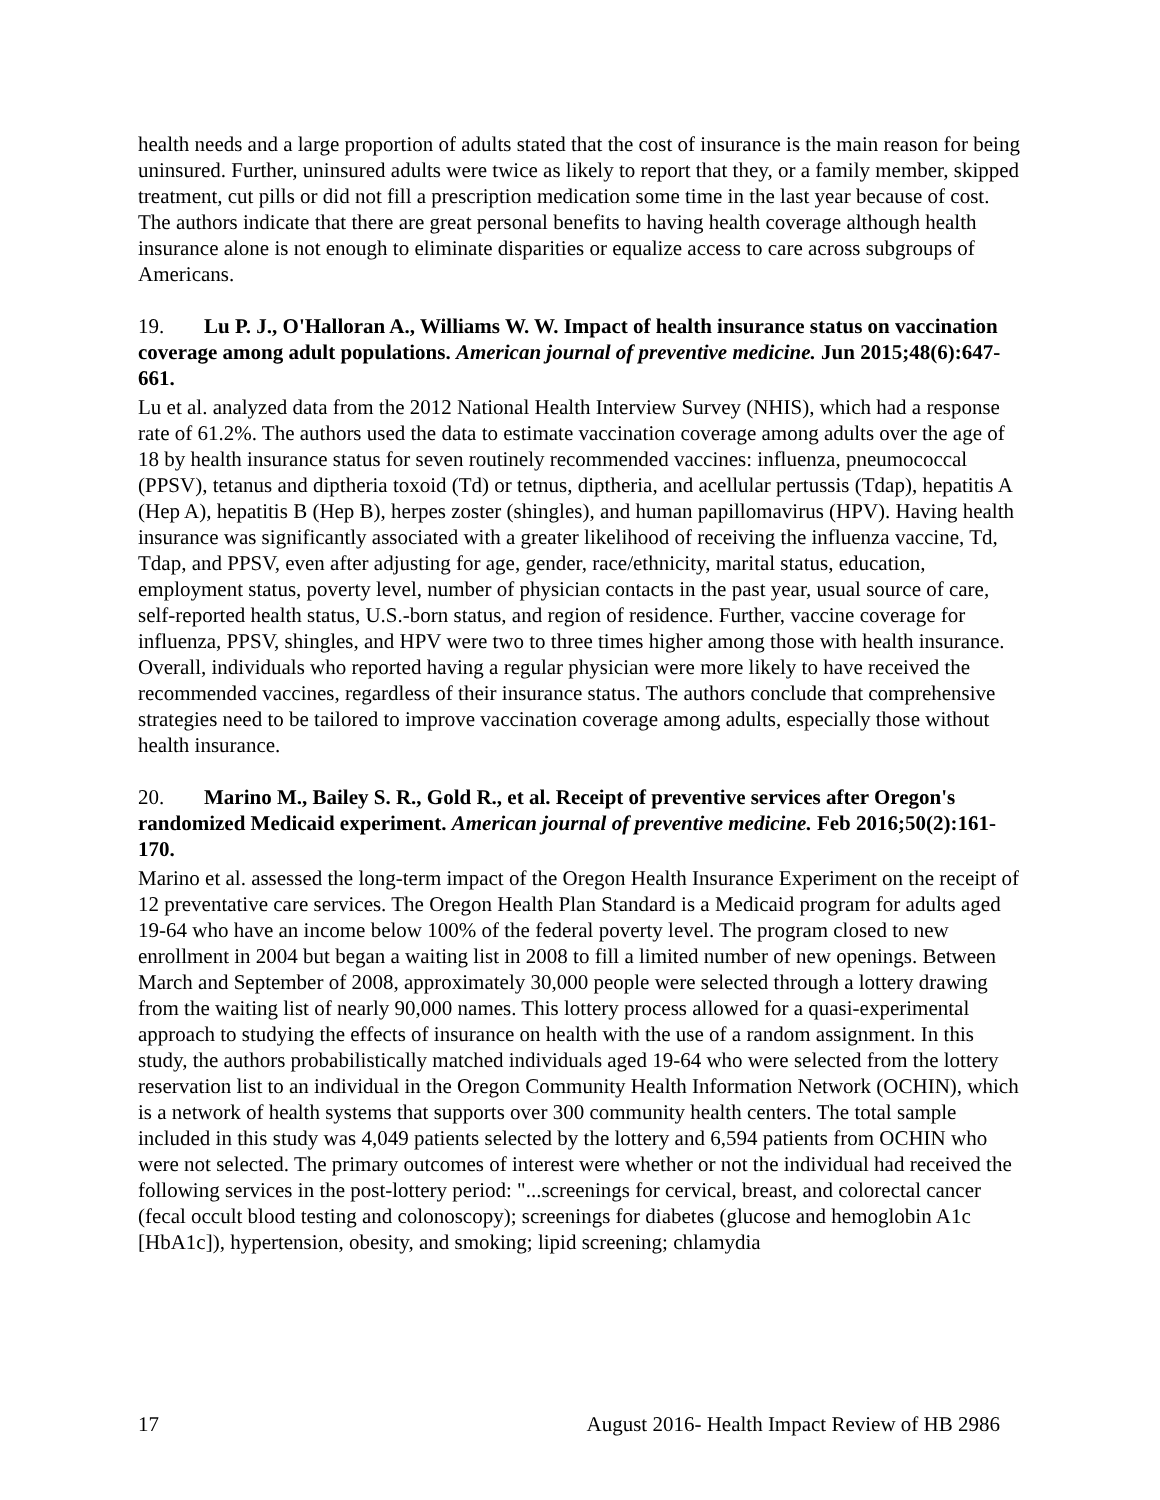health needs and a large proportion of adults stated that the cost of insurance is the main reason for being uninsured. Further, uninsured adults were twice as likely to report that they, or a family member, skipped treatment, cut pills or did not fill a prescription medication some time in the last year because of cost. The authors indicate that there are great personal benefits to having health coverage although health insurance alone is not enough to eliminate disparities or equalize access to care across subgroups of Americans.
19. Lu P. J., O'Halloran A., Williams W. W. Impact of health insurance status on vaccination coverage among adult populations. American journal of preventive medicine. Jun 2015;48(6):647-661.
Lu et al. analyzed data from the 2012 National Health Interview Survey (NHIS), which had a response rate of 61.2%. The authors used the data to estimate vaccination coverage among adults over the age of 18 by health insurance status for seven routinely recommended vaccines: influenza, pneumococcal (PPSV), tetanus and diptheria toxoid (Td) or tetnus, diptheria, and acellular pertussis (Tdap), hepatitis A (Hep A), hepatitis B (Hep B), herpes zoster (shingles), and human papillomavirus (HPV). Having health insurance was significantly associated with a greater likelihood of receiving the influenza vaccine, Td, Tdap, and PPSV, even after adjusting for age, gender, race/ethnicity, marital status, education, employment status, poverty level, number of physician contacts in the past year, usual source of care, self-reported health status, U.S.-born status, and region of residence. Further, vaccine coverage for influenza, PPSV, shingles, and HPV were two to three times higher among those with health insurance. Overall, individuals who reported having a regular physician were more likely to have received the recommended vaccines, regardless of their insurance status. The authors conclude that comprehensive strategies need to be tailored to improve vaccination coverage among adults, especially those without health insurance.
20. Marino M., Bailey S. R., Gold R., et al. Receipt of preventive services after Oregon's randomized Medicaid experiment. American journal of preventive medicine. Feb 2016;50(2):161-170.
Marino et al. assessed the long-term impact of the Oregon Health Insurance Experiment on the receipt of 12 preventative care services. The Oregon Health Plan Standard is a Medicaid program for adults aged 19-64 who have an income below 100% of the federal poverty level. The program closed to new enrollment in 2004 but began a waiting list in 2008 to fill a limited number of new openings. Between March and September of 2008, approximately 30,000 people were selected through a lottery drawing from the waiting list of nearly 90,000 names. This lottery process allowed for a quasi-experimental approach to studying the effects of insurance on health with the use of a random assignment. In this study, the authors probabilistically matched individuals aged 19-64 who were selected from the lottery reservation list to an individual in the Oregon Community Health Information Network (OCHIN), which is a network of health systems that supports over 300 community health centers. The total sample included in this study was 4,049 patients selected by the lottery and 6,594 patients from OCHIN who were not selected. The primary outcomes of interest were whether or not the individual had received the following services in the post-lottery period: "...screenings for cervical, breast, and colorectal cancer (fecal occult blood testing and colonoscopy); screenings for diabetes (glucose and hemoglobin A1c [HbA1c]), hypertension, obesity, and smoking; lipid screening; chlamydia
17 August 2016- Health Impact Review of HB 2986